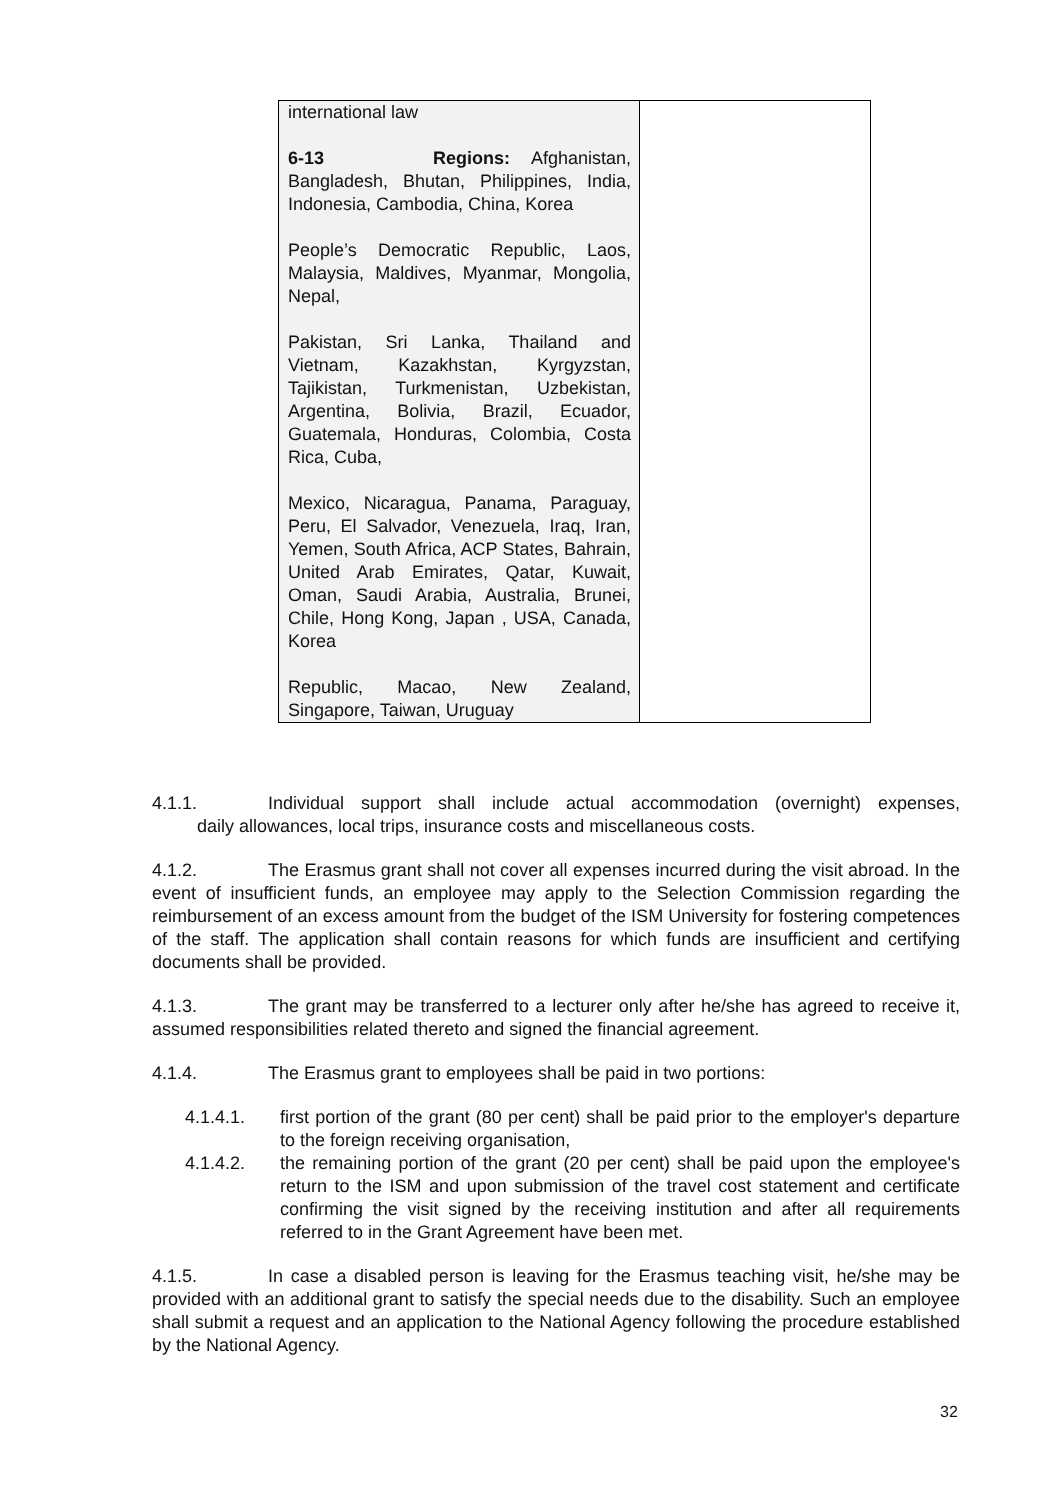| international law 6-13 Regions: Afghanistan, Bangladesh, Bhutan, Philippines, India, Indonesia, Cambodia, China, Korea People’s Democratic Republic, Laos, Malaysia, Maldives, Myanmar, Mongolia, Nepal, Pakistan, Sri Lanka, Thailand and Vietnam, Kazakhstan, Kyrgyzstan, Tajikistan, Turkmenistan, Uzbekistan, Argentina, Bolivia, Brazil, Ecuador, Guatemala, Honduras, Colombia, Costa Rica, Cuba, Mexico, Nicaragua, Panama, Paraguay, Peru, El Salvador, Venezuela, Iraq, Iran, Yemen, South Africa, ACP States, Bahrain, United Arab Emirates, Qatar, Kuwait, Oman, Saudi Arabia, Australia, Brunei, Chile, Hong Kong, Japan , USA, Canada, Korea Republic, Macao, New Zealand, Singapore, Taiwan, Uruguay | |
4.1.1. Individual support shall include actual accommodation (overnight) expenses, daily allowances, local trips, insurance costs and miscellaneous costs.
4.1.2. The Erasmus grant shall not cover all expenses incurred during the visit abroad. In the event of insufficient funds, an employee may apply to the Selection Commission regarding the reimbursement of an excess amount from the budget of the ISM University for fostering competences of the staff. The application shall contain reasons for which funds are insufficient and certifying documents shall be provided.
4.1.3. The grant may be transferred to a lecturer only after he/she has agreed to receive it, assumed responsibilities related thereto and signed the financial agreement.
4.1.4. The Erasmus grant to employees shall be paid in two portions:
4.1.4.1. first portion of the grant (80 per cent) shall be paid prior to the employer's departure to the foreign receiving organisation,
4.1.4.2. the remaining portion of the grant (20 per cent) shall be paid upon the employee's return to the ISM and upon submission of the travel cost statement and certificate confirming the visit signed by the receiving institution and after all requirements referred to in the Grant Agreement have been met.
4.1.5. In case a disabled person is leaving for the Erasmus teaching visit, he/she may be provided with an additional grant to satisfy the special needs due to the disability. Such an employee shall submit a request and an application to the National Agency following the procedure established by the National Agency.
32